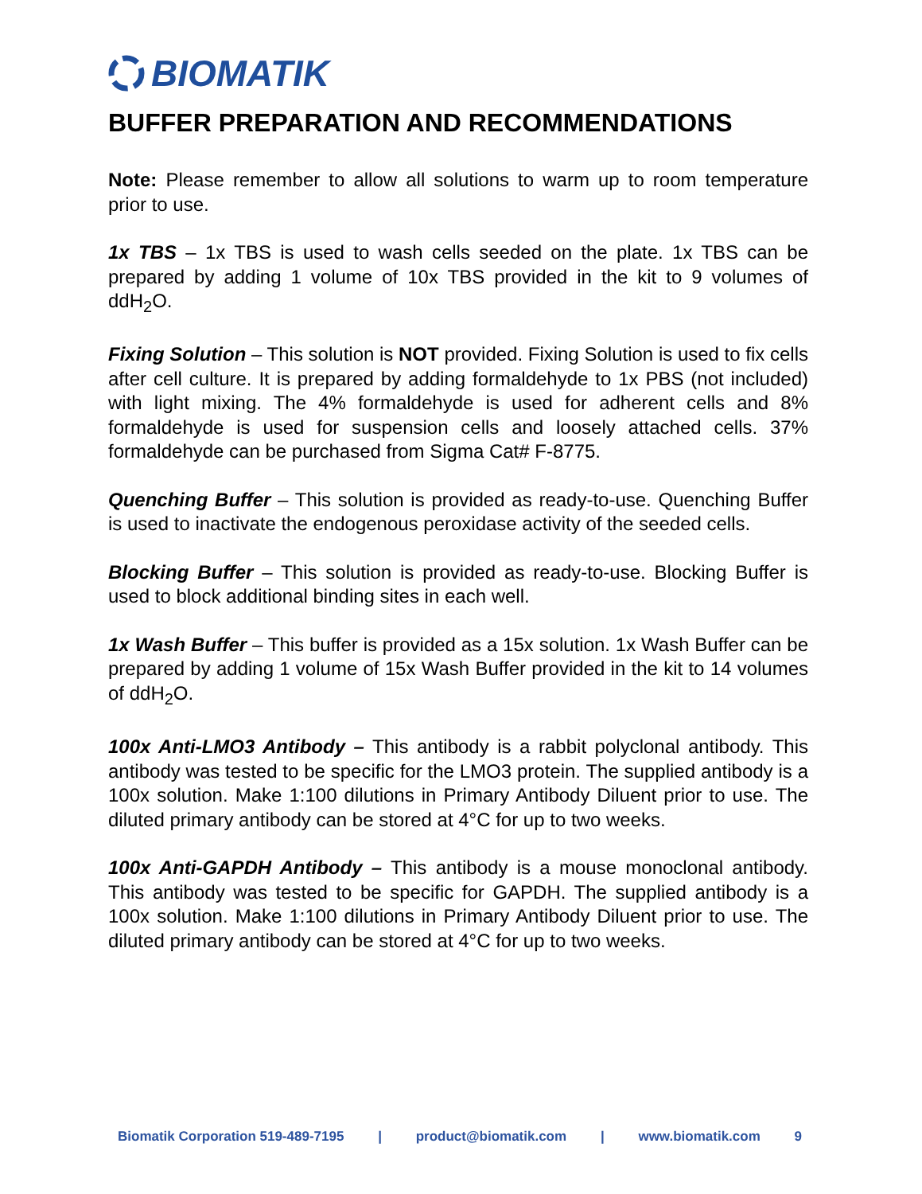BIOMATIK
BUFFER PREPARATION AND RECOMMENDATIONS
Note: Please remember to allow all solutions to warm up to room temperature prior to use.
1x TBS – 1x TBS is used to wash cells seeded on the plate. 1x TBS can be prepared by adding 1 volume of 10x TBS provided in the kit to 9 volumes of ddH<sub>2</sub>O.
Fixing Solution – This solution is NOT provided. Fixing Solution is used to fix cells after cell culture. It is prepared by adding formaldehyde to 1x PBS (not included) with light mixing. The 4% formaldehyde is used for adherent cells and 8% formaldehyde is used for suspension cells and loosely attached cells. 37% formaldehyde can be purchased from Sigma Cat# F-8775.
Quenching Buffer – This solution is provided as ready-to-use. Quenching Buffer is used to inactivate the endogenous peroxidase activity of the seeded cells.
Blocking Buffer – This solution is provided as ready-to-use. Blocking Buffer is used to block additional binding sites in each well.
1x Wash Buffer – This buffer is provided as a 15x solution. 1x Wash Buffer can be prepared by adding 1 volume of 15x Wash Buffer provided in the kit to 14 volumes of ddH<sub>2</sub>O.
100x Anti-LMO3 Antibody – This antibody is a rabbit polyclonal antibody. This antibody was tested to be specific for the LMO3 protein. The supplied antibody is a 100x solution. Make 1:100 dilutions in Primary Antibody Diluent prior to use. The diluted primary antibody can be stored at 4°C for up to two weeks.
100x Anti-GAPDH Antibody – This antibody is a mouse monoclonal antibody. This antibody was tested to be specific for GAPDH. The supplied antibody is a 100x solution. Make 1:100 dilutions in Primary Antibody Diluent prior to use. The diluted primary antibody can be stored at 4°C for up to two weeks.
Biomatik Corporation 519-489-7195 | product@biomatik.com | www.biomatik.com 9